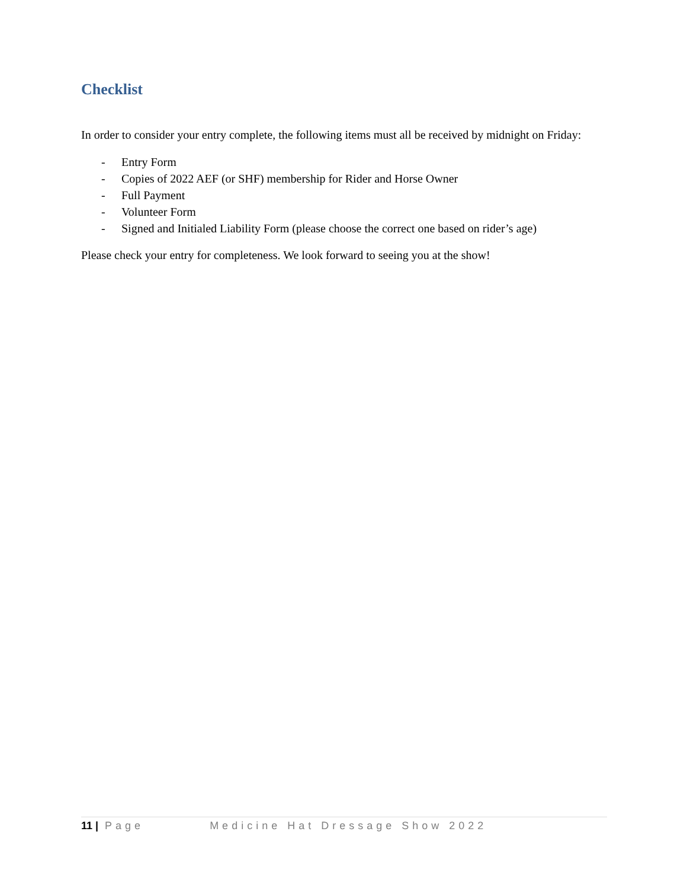Checklist
In order to consider your entry complete, the following items must all be received by midnight on Friday:
- Entry Form
- Copies of 2022 AEF (or SHF) membership for Rider and Horse Owner
- Full Payment
- Volunteer Form
- Signed and Initialed Liability Form (please choose the correct one based on rider’s age)
Please check your entry for completeness. We look forward to seeing you at the show!
11 | Page Medicine Hat Dressage Show 2022